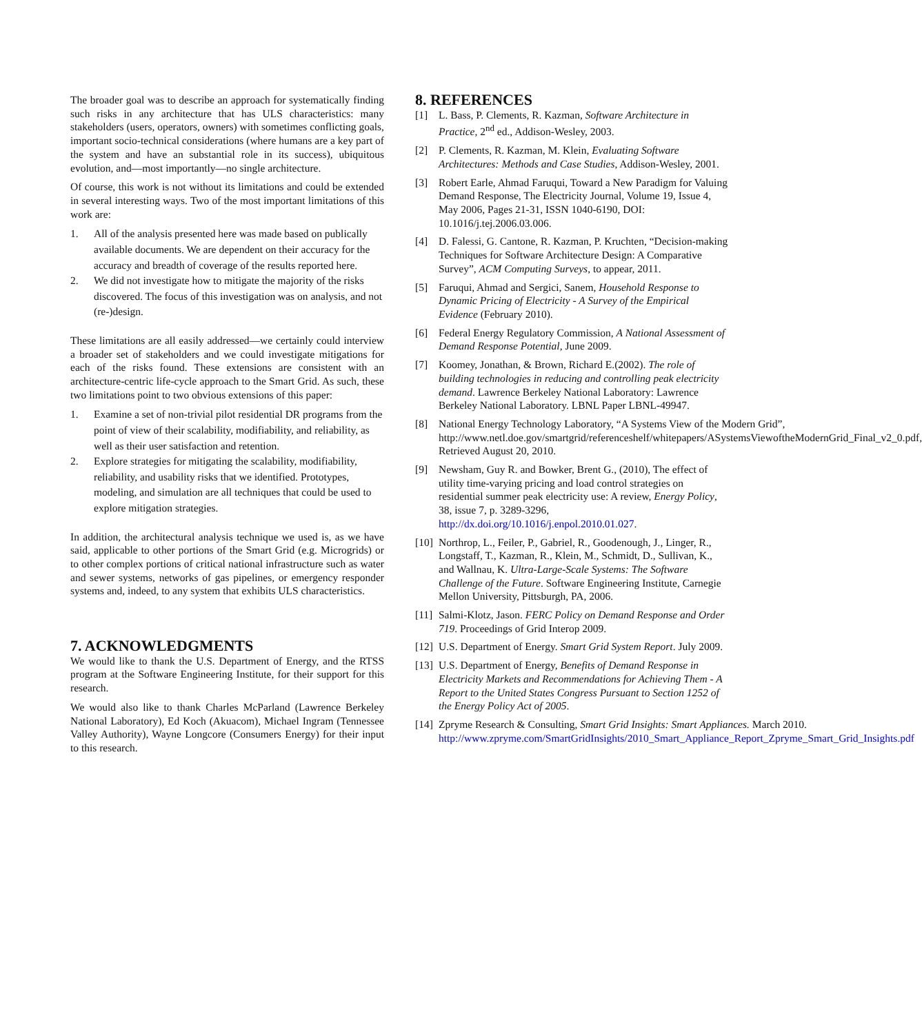The broader goal was to describe an approach for systematically finding such risks in any architecture that has ULS characteristics: many stakeholders (users, operators, owners) with sometimes conflicting goals, important socio-technical considerations (where humans are a key part of the system and have an substantial role in its success), ubiquitous evolution, and—most importantly—no single architecture.
Of course, this work is not without its limitations and could be extended in several interesting ways. Two of the most important limitations of this work are:
1. All of the analysis presented here was made based on publically available documents. We are dependent on their accuracy for the accuracy and breadth of coverage of the results reported here.
2. We did not investigate how to mitigate the majority of the risks discovered. The focus of this investigation was on analysis, and not (re-)design.
These limitations are all easily addressed—we certainly could interview a broader set of stakeholders and we could investigate mitigations for each of the risks found. These extensions are consistent with an architecture-centric life-cycle approach to the Smart Grid. As such, these two limitations point to two obvious extensions of this paper:
1. Examine a set of non-trivial pilot residential DR programs from the point of view of their scalability, modifiability, and reliability, as well as their user satisfaction and retention.
2. Explore strategies for mitigating the scalability, modifiability, reliability, and usability risks that we identified. Prototypes, modeling, and simulation are all techniques that could be used to explore mitigation strategies.
In addition, the architectural analysis technique we used is, as we have said, applicable to other portions of the Smart Grid (e.g. Microgrids) or to other complex portions of critical national infrastructure such as water and sewer systems, networks of gas pipelines, or emergency responder systems and, indeed, to any system that exhibits ULS characteristics.
7. ACKNOWLEDGMENTS
We would like to thank the U.S. Department of Energy, and the RTSS program at the Software Engineering Institute, for their support for this research.
We would also like to thank Charles McParland (Lawrence Berkeley National Laboratory), Ed Koch (Akuacom), Michael Ingram (Tennessee Valley Authority), Wayne Longcore (Consumers Energy) for their input to this research.
8. REFERENCES
[1] L. Bass, P. Clements, R. Kazman, Software Architecture in Practice, 2<sup>nd</sup> ed., Addison-Wesley, 2003.
[2] P. Clements, R. Kazman, M. Klein, Evaluating Software Architectures: Methods and Case Studies, Addison-Wesley, 2001.
[3] Robert Earle, Ahmad Faruqui, Toward a New Paradigm for Valuing Demand Response, The Electricity Journal, Volume 19, Issue 4, May 2006, Pages 21-31, ISSN 1040-6190, DOI: 10.1016/j.tej.2006.03.006.
[4] D. Falessi, G. Cantone, R. Kazman, P. Kruchten, “Decision-making Techniques for Software Architecture Design: A Comparative Survey”, ACM Computing Surveys, to appear, 2011.
[5] Faruqui, Ahmad and Sergici, Sanem, Household Response to Dynamic Pricing of Electricity - A Survey of the Empirical Evidence (February 2010).
[6] Federal Energy Regulatory Commission, A National Assessment of Demand Response Potential, June 2009.
[7] Koomey, Jonathan, & Brown, Richard E.(2002). The role of building technologies in reducing and controlling peak electricity demand. Lawrence Berkeley National Laboratory: Lawrence Berkeley National Laboratory. LBNL Paper LBNL-49947.
[8] National Energy Technology Laboratory, “A Systems View of the Modern Grid”, http://www.netl.doe.gov/smartgrid/referenceshelf/whitepapers/ASystemsViewoftheModernGrid_Final_v2_0.pdf, Retrieved August 20, 2010.
[9] Newsham, Guy R. and Bowker, Brent G., (2010), The effect of utility time-varying pricing and load control strategies on residential summer peak electricity use: A review, Energy Policy, 38, issue 7, p. 3289-3296, http://dx.doi.org/10.1016/j.enpol.2010.01.027.
[10] Northrop, L., Feiler, P., Gabriel, R., Goodenough, J., Linger, R., Longstaff, T., Kazman, R., Klein, M., Schmidt, D., Sullivan, K., and Wallnau, K. Ultra-Large-Scale Systems: The Software Challenge of the Future. Software Engineering Institute, Carnegie Mellon University, Pittsburgh, PA, 2006.
[11] Salmi-Klotz, Jason. FERC Policy on Demand Response and Order 719. Proceedings of Grid Interop 2009.
[12] U.S. Department of Energy. Smart Grid System Report. July 2009.
[13] U.S. Department of Energy, Benefits of Demand Response in Electricity Markets and Recommendations for Achieving Them - A Report to the United States Congress Pursuant to Section 1252 of the Energy Policy Act of 2005.
[14] Zpryme Research & Consulting, Smart Grid Insights: Smart Appliances. March 2010. http://www.zpryme.com/SmartGridInsights/2010_Smart_Appliance_Report_Zpryme_Smart_Grid_Insights.pdf